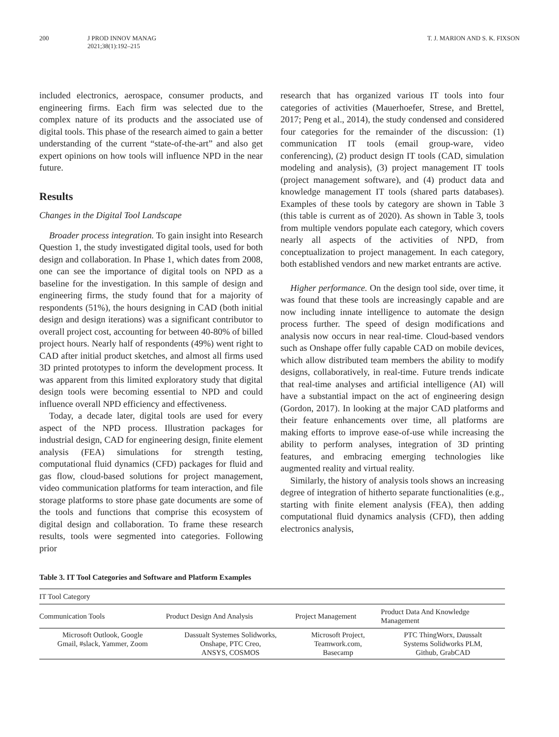200 J PROD INNOV MANAG
2021;38(1):192–215
T. J. MARION AND S. K. FIXSON
included electronics, aerospace, consumer products, and engineering firms. Each firm was selected due to the complex nature of its products and the associated use of digital tools. This phase of the research aimed to gain a better understanding of the current “state-of-the-art” and also get expert opinions on how tools will influence NPD in the near future.
Results
Changes in the Digital Tool Landscape
Broader process integration. To gain insight into Research Question 1, the study investigated digital tools, used for both design and collaboration. In Phase 1, which dates from 2008, one can see the importance of digital tools on NPD as a baseline for the investigation. In this sample of design and engineering firms, the study found that for a majority of respondents (51%), the hours designing in CAD (both initial design and design iterations) was a significant contributor to overall project cost, accounting for between 40-80% of billed project hours. Nearly half of respondents (49%) went right to CAD after initial product sketches, and almost all firms used 3D printed prototypes to inform the development process. It was apparent from this limited exploratory study that digital design tools were becoming essential to NPD and could influence overall NPD efficiency and effectiveness.
Today, a decade later, digital tools are used for every aspect of the NPD process. Illustration packages for industrial design, CAD for engineering design, finite element analysis (FEA) simulations for strength testing, computational fluid dynamics (CFD) packages for fluid and gas flow, cloud-based solutions for project management, video communication platforms for team interaction, and file storage platforms to store phase gate documents are some of the tools and functions that comprise this ecosystem of digital design and collaboration. To frame these research results, tools were segmented into categories. Following prior
research that has organized various IT tools into four categories of activities (Mauerhoefer, Strese, and Brettel, 2017; Peng et al., 2014), the study condensed and considered four categories for the remainder of the discussion: (1) communication IT tools (email group-ware, video conferencing), (2) product design IT tools (CAD, simulation modeling and analysis), (3) project management IT tools (project management software), and (4) product data and knowledge management IT tools (shared parts databases). Examples of these tools by category are shown in Table 3 (this table is current as of 2020). As shown in Table 3, tools from multiple vendors populate each category, which covers nearly all aspects of the activities of NPD, from conceptualization to project management. In each category, both established vendors and new market entrants are active.
Higher performance. On the design tool side, over time, it was found that these tools are increasingly capable and are now including innate intelligence to automate the design process further. The speed of design modifications and analysis now occurs in near real-time. Cloud-based vendors such as Onshape offer fully capable CAD on mobile devices, which allow distributed team members the ability to modify designs, collaboratively, in real-time. Future trends indicate that real-time analyses and artificial intelligence (AI) will have a substantial impact on the act of engineering design (Gordon, 2017). In looking at the major CAD platforms and their feature enhancements over time, all platforms are making efforts to improve ease-of-use while increasing the ability to perform analyses, integration of 3D printing features, and embracing emerging technologies like augmented reality and virtual reality.
Similarly, the history of analysis tools shows an increasing degree of integration of hitherto separate functionalities (e.g., starting with finite element analysis (FEA), then adding computational fluid dynamics analysis (CFD), then adding electronics analysis,
Table 3. IT Tool Categories and Software and Platform Examples
| IT Tool Category | | | |
| --- | --- | --- | --- |
| Communication Tools | Product Design And Analysis | Project Management | Product Data And Knowledge Management |
| Microsoft Outlook, Google Gmail, #slack, Yammer, Zoom | Dassualt Systemes Solidworks, Onshape, PTC Creo, ANSYS, COSMOS | Microsoft Project, Teamwork.com, Basecamp | PTC ThingWorx, Daussalt Systems Solidworks PLM, Github, GrabCAD |